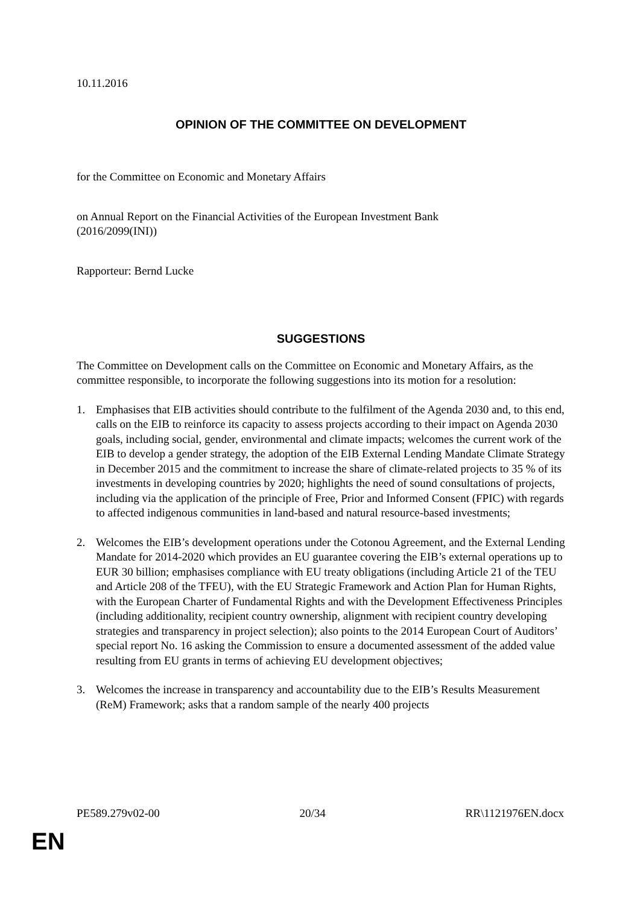10.11.2016
OPINION OF THE COMMITTEE ON DEVELOPMENT
for the Committee on Economic and Monetary Affairs
on Annual Report on the Financial Activities of the European Investment Bank
(2016/2099(INI))
Rapporteur: Bernd Lucke
SUGGESTIONS
The Committee on Development calls on the Committee on Economic and Monetary Affairs, as the committee responsible, to incorporate the following suggestions into its motion for a resolution:
1. Emphasises that EIB activities should contribute to the fulfilment of the Agenda 2030 and, to this end, calls on the EIB to reinforce its capacity to assess projects according to their impact on Agenda 2030 goals, including social, gender, environmental and climate impacts; welcomes the current work of the EIB to develop a gender strategy, the adoption of the EIB External Lending Mandate Climate Strategy in December 2015 and the commitment to increase the share of climate-related projects to 35 % of its investments in developing countries by 2020; highlights the need of sound consultations of projects, including via the application of the principle of Free, Prior and Informed Consent (FPIC) with regards to affected indigenous communities in land-based and natural resource-based investments;
2. Welcomes the EIB’s development operations under the Cotonou Agreement, and the External Lending Mandate for 2014-2020 which provides an EU guarantee covering the EIB’s external operations up to EUR 30 billion; emphasises compliance with EU treaty obligations (including Article 21 of the TEU and Article 208 of the TFEU), with the EU Strategic Framework and Action Plan for Human Rights, with the European Charter of Fundamental Rights and with the Development Effectiveness Principles (including additionality, recipient country ownership, alignment with recipient country developing strategies and transparency in project selection); also points to the 2014 European Court of Auditors’ special report No. 16 asking the Commission to ensure a documented assessment of the added value resulting from EU grants in terms of achieving EU development objectives;
3. Welcomes the increase in transparency and accountability due to the EIB’s Results Measurement (ReM) Framework; asks that a random sample of the nearly 400 projects
PE589.279v02-00 20/34 RR\1121976EN.docx
EN